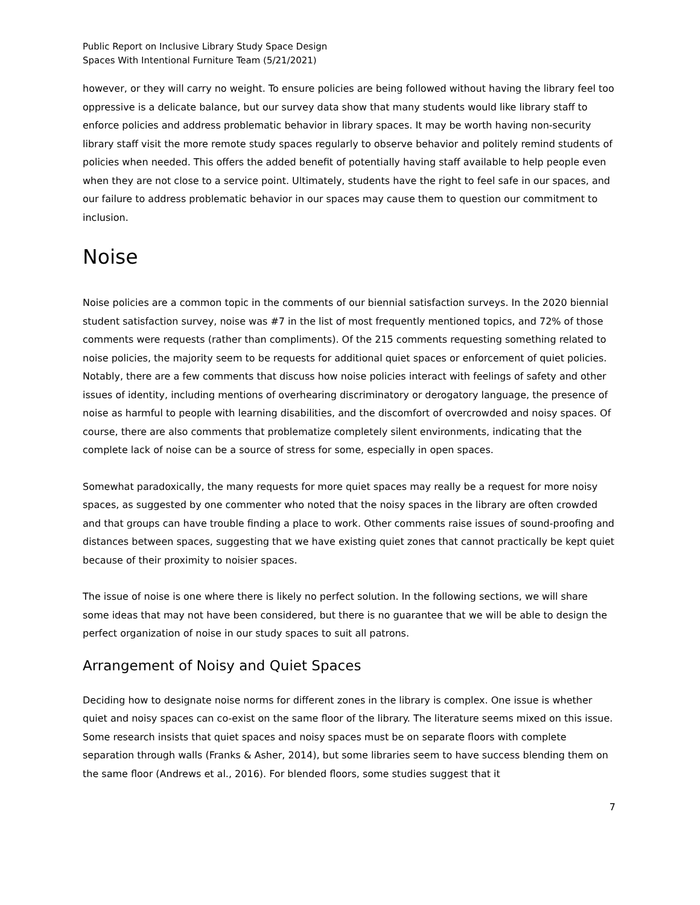Public Report on Inclusive Library Study Space Design
Spaces With Intentional Furniture Team (5/21/2021)
however, or they will carry no weight. To ensure policies are being followed without having the library feel too oppressive is a delicate balance, but our survey data show that many students would like library staff to enforce policies and address problematic behavior in library spaces. It may be worth having non-security library staff visit the more remote study spaces regularly to observe behavior and politely remind students of policies when needed. This offers the added benefit of potentially having staff available to help people even when they are not close to a service point. Ultimately, students have the right to feel safe in our spaces, and our failure to address problematic behavior in our spaces may cause them to question our commitment to inclusion.
Noise
Noise policies are a common topic in the comments of our biennial satisfaction surveys. In the 2020 biennial student satisfaction survey, noise was #7 in the list of most frequently mentioned topics, and 72% of those comments were requests (rather than compliments). Of the 215 comments requesting something related to noise policies, the majority seem to be requests for additional quiet spaces or enforcement of quiet policies. Notably, there are a few comments that discuss how noise policies interact with feelings of safety and other issues of identity, including mentions of overhearing discriminatory or derogatory language, the presence of noise as harmful to people with learning disabilities, and the discomfort of overcrowded and noisy spaces. Of course, there are also comments that problematize completely silent environments, indicating that the complete lack of noise can be a source of stress for some, especially in open spaces.
Somewhat paradoxically, the many requests for more quiet spaces may really be a request for more noisy spaces, as suggested by one commenter who noted that the noisy spaces in the library are often crowded and that groups can have trouble finding a place to work. Other comments raise issues of sound-proofing and distances between spaces, suggesting that we have existing quiet zones that cannot practically be kept quiet because of their proximity to noisier spaces.
The issue of noise is one where there is likely no perfect solution. In the following sections, we will share some ideas that may not have been considered, but there is no guarantee that we will be able to design the perfect organization of noise in our study spaces to suit all patrons.
Arrangement of Noisy and Quiet Spaces
Deciding how to designate noise norms for different zones in the library is complex. One issue is whether quiet and noisy spaces can co-exist on the same floor of the library. The literature seems mixed on this issue. Some research insists that quiet spaces and noisy spaces must be on separate floors with complete separation through walls (Franks & Asher, 2014), but some libraries seem to have success blending them on the same floor (Andrews et al., 2016). For blended floors, some studies suggest that it
7